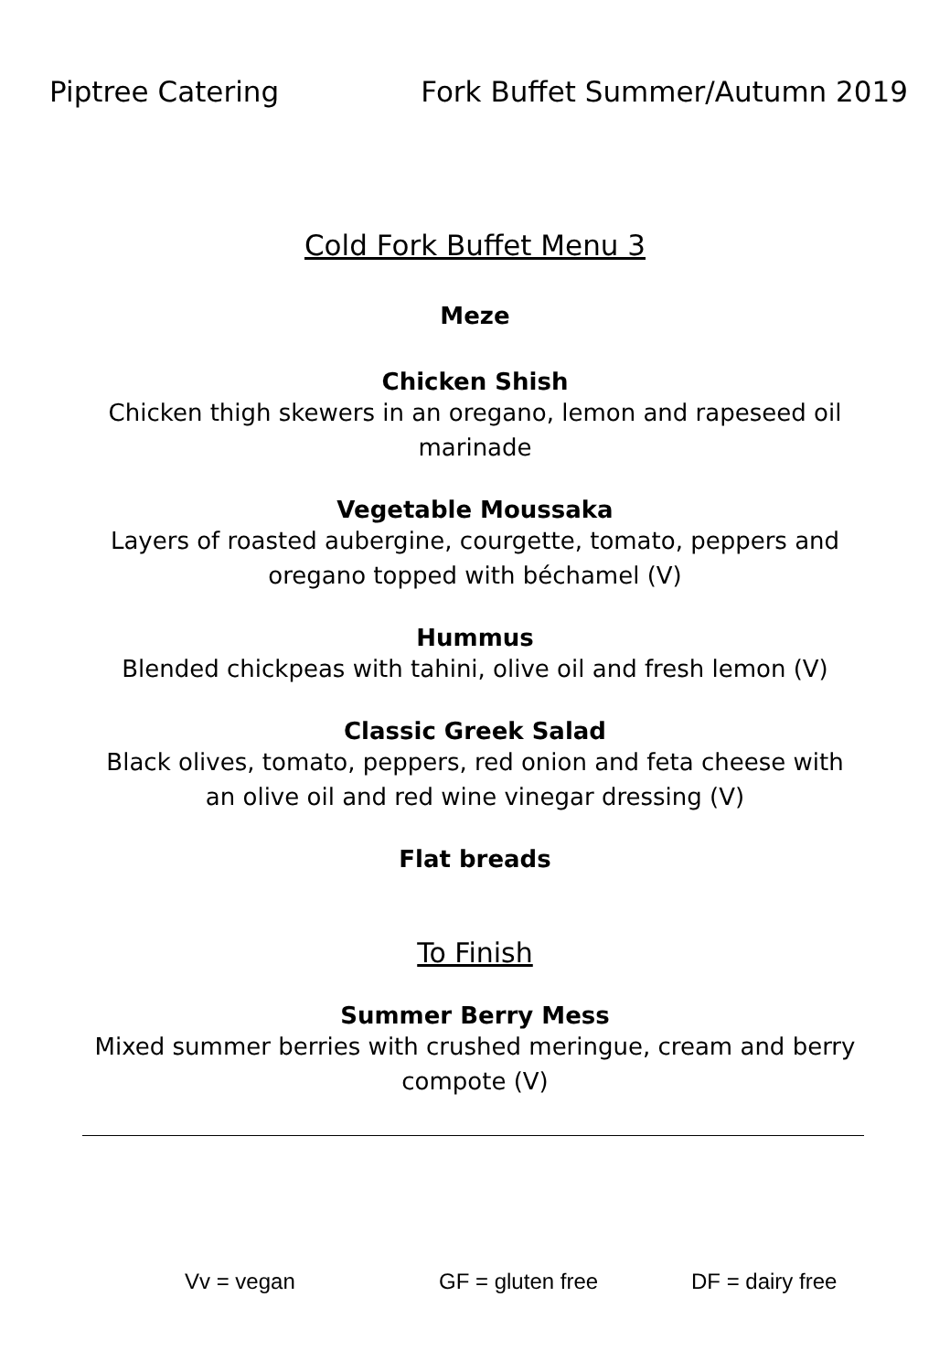Piptree Catering Fork Buffet Summer/Autumn 2019
Cold Fork Buffet Menu 3
Meze
Chicken Shish
Chicken thigh skewers in an oregano, lemon and rapeseed oil
marinade
Vegetable Moussaka
Layers of roasted aubergine, courgette, tomato, peppers and
oregano topped with béchamel (V)
Hummus
Blended chickpeas with tahini, olive oil and fresh lemon (V)
Classic Greek Salad
Black olives, tomato, peppers, red onion and feta cheese with
an olive oil and red wine vinegar dressing (V)
Flat breads
To Finish
Summer Berry Mess
Mixed summer berries with crushed meringue, cream and berry
compote (V)
Vv = vegan GF = gluten free DF = dairy free